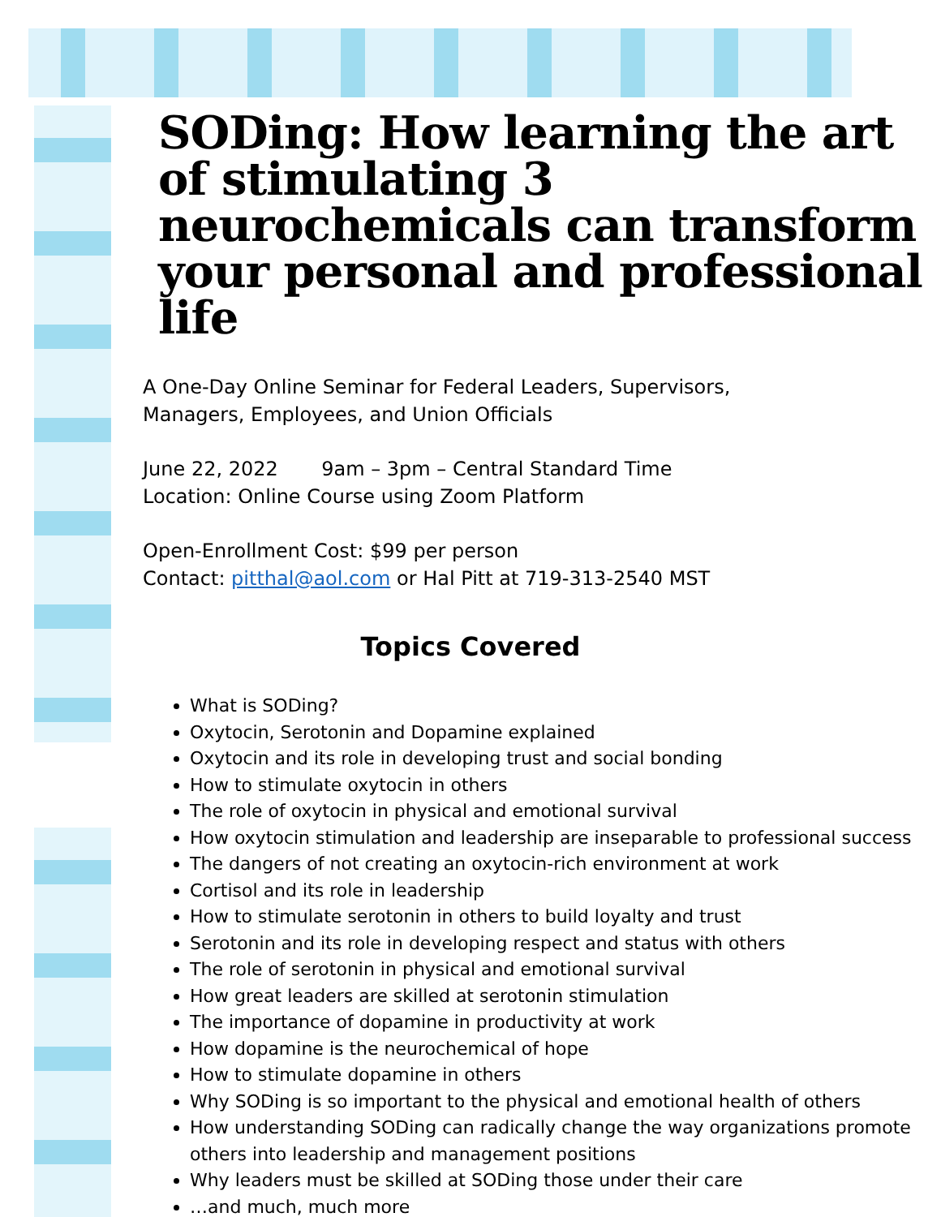SODing: How learning the art of stimulating 3 neurochemicals can transform your personal and professional life
A One-Day Online Seminar for Federal Leaders, Supervisors,
Managers, Employees, and Union Officials
June 22, 2022 9am – 3pm – Central Standard Time
Location: Online Course using Zoom Platform
Open-Enrollment Cost: $99 per person
Contact: pitthal@aol.com or Hal Pitt at 719-313-2540 MST
Topics Covered
What is SODing?
Oxytocin, Serotonin and Dopamine explained
Oxytocin and its role in developing trust and social bonding
How to stimulate oxytocin in others
The role of oxytocin in physical and emotional survival
How oxytocin stimulation and leadership are inseparable to professional success
The dangers of not creating an oxytocin-rich environment at work
Cortisol and its role in leadership
How to stimulate serotonin in others to build loyalty and trust
Serotonin and its role in developing respect and status with others
The role of serotonin in physical and emotional survival
How great leaders are skilled at serotonin stimulation
The importance of dopamine in productivity at work
How dopamine is the neurochemical of hope
How to stimulate dopamine in others
Why SODing is so important to the physical and emotional health of others
How understanding SODing can radically change the way organizations promote others into leadership and management positions
Why leaders must be skilled at SODing those under their care
…and much, much more